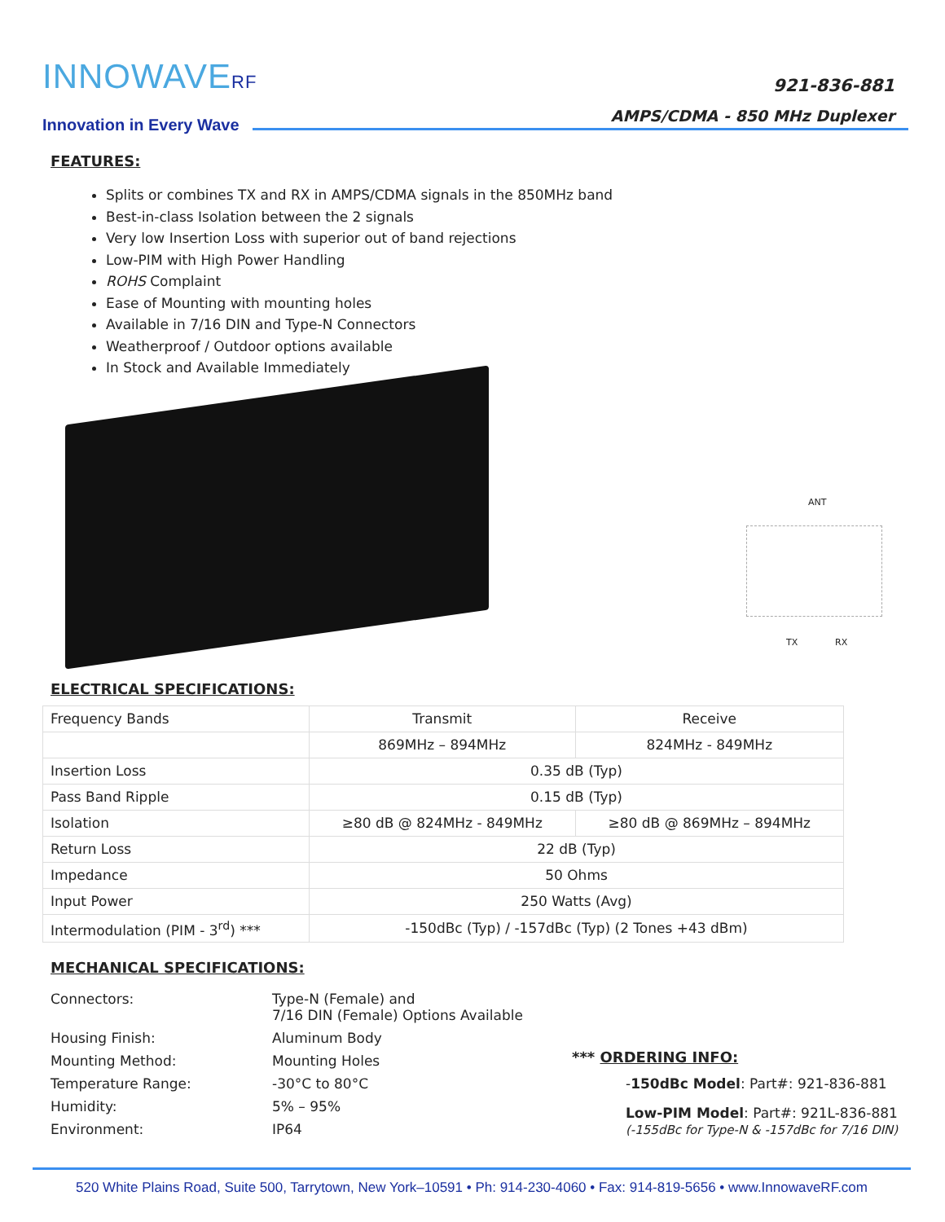INNOWAVERF
Innovation in Every Wave
921-836-881
AMPS/CDMA - 850 MHz Duplexer
FEATURES:
Splits or combines TX and RX in AMPS/CDMA signals in the 850MHz band
Best-in-class Isolation between the 2 signals
Very low Insertion Loss with superior out of band rejections
Low-PIM with High Power Handling
ROHS Complaint
Ease of Mounting with mounting holes
Available in 7/16 DIN and Type-N Connectors
Weatherproof / Outdoor options available
In Stock and Available Immediately
ANT
TX RX
ELECTRICAL SPECIFICATIONS:
| Frequency Bands | Transmit | Receive |
| | 869MHz – 894MHz | 824MHz - 849MHz |
| Insertion Loss | 0.35 dB (Typ) | |
| Pass Band Ripple | 0.15 dB (Typ) | |
| Isolation | ≥80 dB @ 824MHz - 849MHz | ≥80 dB @ 869MHz – 894MHz |
| Return Loss | 22 dB (Typ) | |
| Impedance | 50 Ohms | |
| Input Power | 250 Watts (Avg) | |
| Intermodulation (PIM - 3<sup>rd</sup>) *** | -150dBc (Typ) / -157dBc (Typ) (2 Tones +43 dBm) | |
MECHANICAL SPECIFICATIONS:
| Connectors: | Type-N (Female) and 7/16 DIN (Female) Options Available |
| Housing Finish: | Aluminum Body |
| Mounting Method: | Mounting Holes |
| Temperature Range: | -30°C to 80°C |
| Humidity: | 5% – 95% |
| Environment: | IP64 |
*** ORDERING INFO:
-150dBc Model: Part#: 921-836-881
Low-PIM Model: Part#: 921L-836-881
(-155dBc for Type-N & -157dBc for 7/16 DIN)
520 White Plains Road, Suite 500, Tarrytown, New York–10591 • Ph: 914-230-4060 • Fax: 914-819-5656 • www.InnowaveRF.com